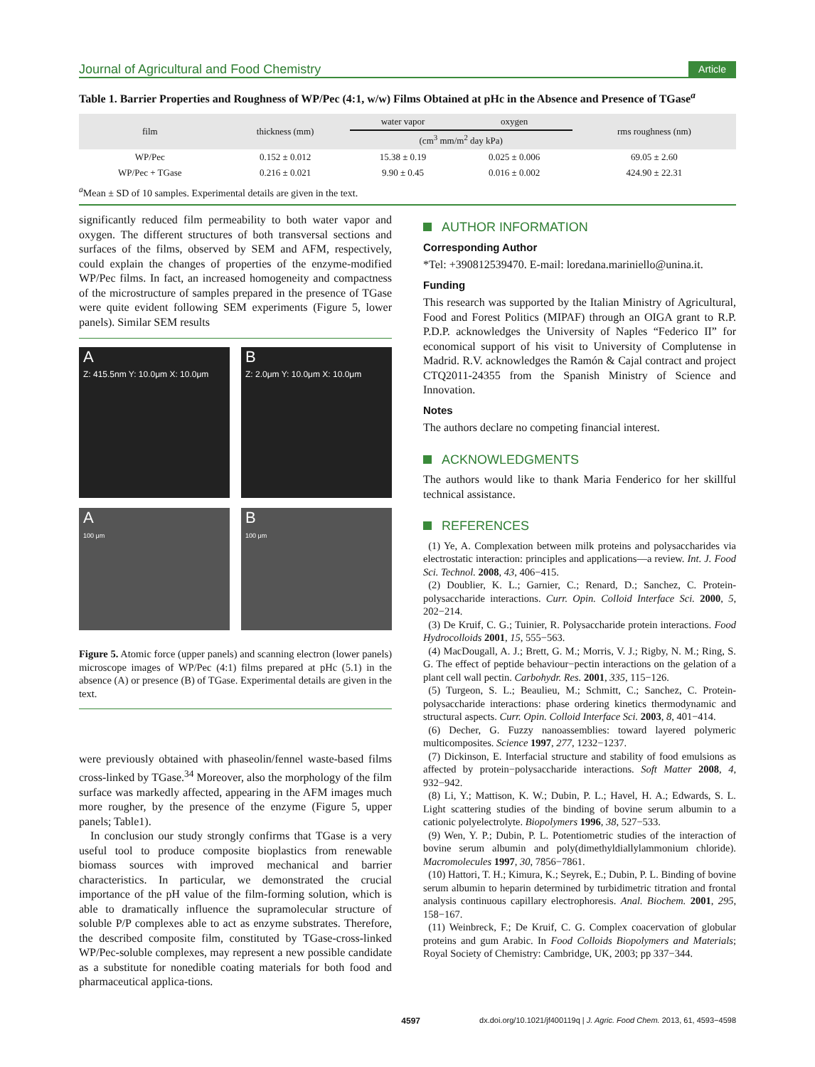Journal of Agricultural and Food Chemistry Article
Table 1. Barrier Properties and Roughness of WP/Pec (4:1, w/w) Films Obtained at pHc in the Absence and Presence of TGase<sup>a</sup>
| film | thickness (mm) | water vapor | oxygen | rms roughness (nm) |
| --- | --- | --- | --- | --- |
| | | (cm<sup>3</sup> mm/m<sup>2</sup> day kPa) | | |
| WP/Pec | 0.152 ± 0.012 | 15.38 ± 0.19 | 0.025 ± 0.006 | 69.05 ± 2.60 |
| WP/Pec + TGase | 0.216 ± 0.021 | 9.90 ± 0.45 | 0.016 ± 0.002 | 424.90 ± 22.31 |
<sup>a</sup> Mean ± SD of 10 samples. Experimental details are given in the text.
significantly reduced film permeability to both water vapor and oxygen. The different structures of both transversal sections and surfaces of the films, observed by SEM and AFM, respectively, could explain the changes of properties of the enzyme-modified WP/Pec films. In fact, an increased homogeneity and compactness of the microstructure of samples prepared in the presence of TGase were quite evident following SEM experiments (Figure 5, lower panels). Similar SEM results
A
Z: 415.5nm Y: 10.0μm X: 10.0μm
B
Z: 2.0μm Y: 10.0μm X: 10.0μm
A
100 μm
B
100 μm
Figure 5. Atomic force (upper panels) and scanning electron (lower panels) microscope images of WP/Pec (4:1) films prepared at pHc (5.1) in the absence (A) or presence (B) of TGase. Experimental details are given in the text.
were previously obtained with phaseolin/fennel waste-based films cross-linked by TGase.<sup>34</sup> Moreover, also the morphology of the film surface was markedly affected, appearing in the AFM images much more rougher, by the presence of the enzyme (Figure 5, upper panels; Table1).
In conclusion our study strongly confirms that TGase is a very useful tool to produce composite bioplastics from renewable biomass sources with improved mechanical and barrier characteristics. In particular, we demonstrated the crucial importance of the pH value of the film-forming solution, which is able to dramatically influence the supramolecular structure of soluble P/P complexes able to act as enzyme substrates. Therefore, the described composite film, constituted by TGase-cross-linked WP/Pec-soluble complexes, may represent a new possible candidate as a substitute for nonedible coating materials for both food and pharmaceutical applica-tions.
AUTHOR INFORMATION
Corresponding Author
*Tel: +390812539470. E-mail: loredana.mariniello@unina.it.
Funding
This research was supported by the Italian Ministry of Agricultural, Food and Forest Politics (MIPAF) through an OIGA grant to R.P. P.D.P. acknowledges the University of Naples “Federico II” for economical support of his visit to University of Complutense in Madrid. R.V. acknowledges the Ramón & Cajal contract and project CTQ2011-24355 from the Spanish Ministry of Science and Innovation.
Notes
The authors declare no competing financial interest.
ACKNOWLEDGMENTS
The authors would like to thank Maria Fenderico for her skillful technical assistance.
REFERENCES
(1) Ye, A. Complexation between milk proteins and polysaccharides via electrostatic interaction: principles and applications—a review. Int. J. Food Sci. Technol. 2008, 43, 406−415.
(2) Doublier, K. L.; Garnier, C.; Renard, D.; Sanchez, C. Protein-polysaccharide interactions. Curr. Opin. Colloid Interface Sci. 2000, 5, 202−214.
(3) De Kruif, C. G.; Tuinier, R. Polysaccharide protein interactions. Food Hydrocolloids 2001, 15, 555−563.
(4) MacDougall, A. J.; Brett, G. M.; Morris, V. J.; Rigby, N. M.; Ring, S. G. The effect of peptide behaviour−pectin interactions on the gelation of a plant cell wall pectin. Carbohydr. Res. 2001, 335, 115−126.
(5) Turgeon, S. L.; Beaulieu, M.; Schmitt, C.; Sanchez, C. Protein-polysaccharide interactions: phase ordering kinetics thermodynamic and structural aspects. Curr. Opin. Colloid Interface Sci. 2003, 8, 401−414.
(6) Decher, G. Fuzzy nanoassemblies: toward layered polymeric multicomposites. Science 1997, 277, 1232−1237.
(7) Dickinson, E. Interfacial structure and stability of food emulsions as affected by protein−polysaccharide interactions. Soft Matter 2008, 4, 932−942.
(8) Li, Y.; Mattison, K. W.; Dubin, P. L.; Havel, H. A.; Edwards, S. L. Light scattering studies of the binding of bovine serum albumin to a cationic polyelectrolyte. Biopolymers 1996, 38, 527−533.
(9) Wen, Y. P.; Dubin, P. L. Potentiometric studies of the interaction of bovine serum albumin and poly(dimethyldiallylammonium chloride). Macromolecules 1997, 30, 7856−7861.
(10) Hattori, T. H.; Kimura, K.; Seyrek, E.; Dubin, P. L. Binding of bovine serum albumin to heparin determined by turbidimetric titration and frontal analysis continuous capillary electrophoresis. Anal. Biochem. 2001, 295, 158−167.
(11) Weinbreck, F.; De Kruif, C. G. Complex coacervation of globular proteins and gum Arabic. In Food Colloids Biopolymers and Materials; Royal Society of Chemistry: Cambridge, UK, 2003; pp 337−344.
4597 dx.doi.org/10.1021/jf400119q | J. Agric. Food Chem. 2013, 61, 4593−4598